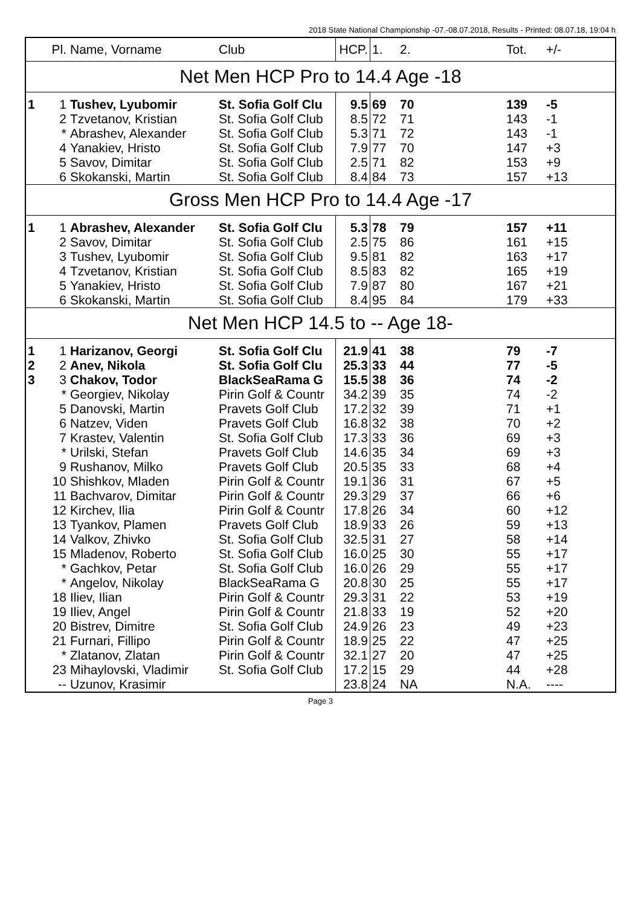2018 State National Championship -07.-08.07.2018, Results - Printed: 08.07.18, 19:04 h
| | Pl. | Name, Vorname | Club | HCP. | 1. | 2. | Tot. | +/- |
| --- | --- | --- | --- | --- | --- | --- | --- | --- |
| Net Men HCP Pro to 14.4 Age -18 | | | | | | | | |
| 1 | 1 | Tushev, Lyubomir | St. Sofia Golf Clu | 9.5 | 69 | 70 | 139 | -5 |
| | 2 | Tzvetanov, Kristian | St. Sofia Golf Club | 8.5 | 72 | 71 | 143 | -1 |
| | * | Abrashev, Alexander | St. Sofia Golf Club | 5.3 | 71 | 72 | 143 | -1 |
| | 4 | Yanakiev, Hristo | St. Sofia Golf Club | 7.9 | 77 | 70 | 147 | +3 |
| | 5 | Savov, Dimitar | St. Sofia Golf Club | 2.5 | 71 | 82 | 153 | +9 |
| | 6 | Skokanski, Martin | St. Sofia Golf Club | 8.4 | 84 | 73 | 157 | +13 |
| Gross Men HCP Pro to 14.4 Age -17 | | | | | | | | |
| 1 | 1 | Abrashev, Alexander | St. Sofia Golf Clu | 5.3 | 78 | 79 | 157 | +11 |
| | 2 | Savov, Dimitar | St. Sofia Golf Club | 2.5 | 75 | 86 | 161 | +15 |
| | 3 | Tushev, Lyubomir | St. Sofia Golf Club | 9.5 | 81 | 82 | 163 | +17 |
| | 4 | Tzvetanov, Kristian | St. Sofia Golf Club | 8.5 | 83 | 82 | 165 | +19 |
| | 5 | Yanakiev, Hristo | St. Sofia Golf Club | 7.9 | 87 | 80 | 167 | +21 |
| | 6 | Skokanski, Martin | St. Sofia Golf Club | 8.4 | 95 | 84 | 179 | +33 |
| Net Men HCP 14.5 to -- Age 18- | | | | | | | | |
| 1 | 1 | Harizanov, Georgi | St. Sofia Golf Clu | 21.9 | 41 | 38 | 79 | -7 |
| 2 | 2 | Anev, Nikola | St. Sofia Golf Clu | 25.3 | 33 | 44 | 77 | -5 |
| 3 | 3 | Chakov, Todor | BlackSeaRama G | 15.5 | 38 | 36 | 74 | -2 |
| | * | Georgiev, Nikolay | Pirin Golf & Countr | 34.2 | 39 | 35 | 74 | -2 |
| | 5 | Danovski, Martin | Pravets Golf Club | 17.2 | 32 | 39 | 71 | +1 |
| | 6 | Natzev, Viden | Pravets Golf Club | 16.8 | 32 | 38 | 70 | +2 |
| | 7 | Krastev, Valentin | St. Sofia Golf Club | 17.3 | 33 | 36 | 69 | +3 |
| | * | Urilski, Stefan | Pravets Golf Club | 14.6 | 35 | 34 | 69 | +3 |
| | 9 | Rushanov, Milko | Pravets Golf Club | 20.5 | 35 | 33 | 68 | +4 |
| | 10 | Shishkov, Mladen | Pirin Golf & Countr | 19.1 | 36 | 31 | 67 | +5 |
| | 11 | Bachvarov, Dimitar | Pirin Golf & Countr | 29.3 | 29 | 37 | 66 | +6 |
| | 12 | Kirchev, Ilia | Pirin Golf & Countr | 17.8 | 26 | 34 | 60 | +12 |
| | 13 | Tyankov, Plamen | Pravets Golf Club | 18.9 | 33 | 26 | 59 | +13 |
| | 14 | Valkov, Zhivko | St. Sofia Golf Club | 32.5 | 31 | 27 | 58 | +14 |
| | 15 | Mladenov, Roberto | St. Sofia Golf Club | 16.0 | 25 | 30 | 55 | +17 |
| | * | Gachkov, Petar | St. Sofia Golf Club | 16.0 | 26 | 29 | 55 | +17 |
| | * | Angelov, Nikolay | BlackSeaRama G | 20.8 | 30 | 25 | 55 | +17 |
| | 18 | Iliev, Ilian | Pirin Golf & Countr | 29.3 | 31 | 22 | 53 | +19 |
| | 19 | Iliev, Angel | Pirin Golf & Countr | 21.8 | 33 | 19 | 52 | +20 |
| | 20 | Bistrev, Dimitre | St. Sofia Golf Club | 24.9 | 26 | 23 | 49 | +23 |
| | 21 | Furnari, Fillipo | Pirin Golf & Countr | 18.9 | 25 | 22 | 47 | +25 |
| | * | Zlatanov, Zlatan | Pirin Golf & Countr | 32.1 | 27 | 20 | 47 | +25 |
| | 23 | Mihaylovski, Vladimir | St. Sofia Golf Club | 17.2 | 15 | 29 | 44 | +28 |
| | -- | Uzunov, Krasimir | | 23.8 | 24 | NA | N.A. | ---- |
Page 3